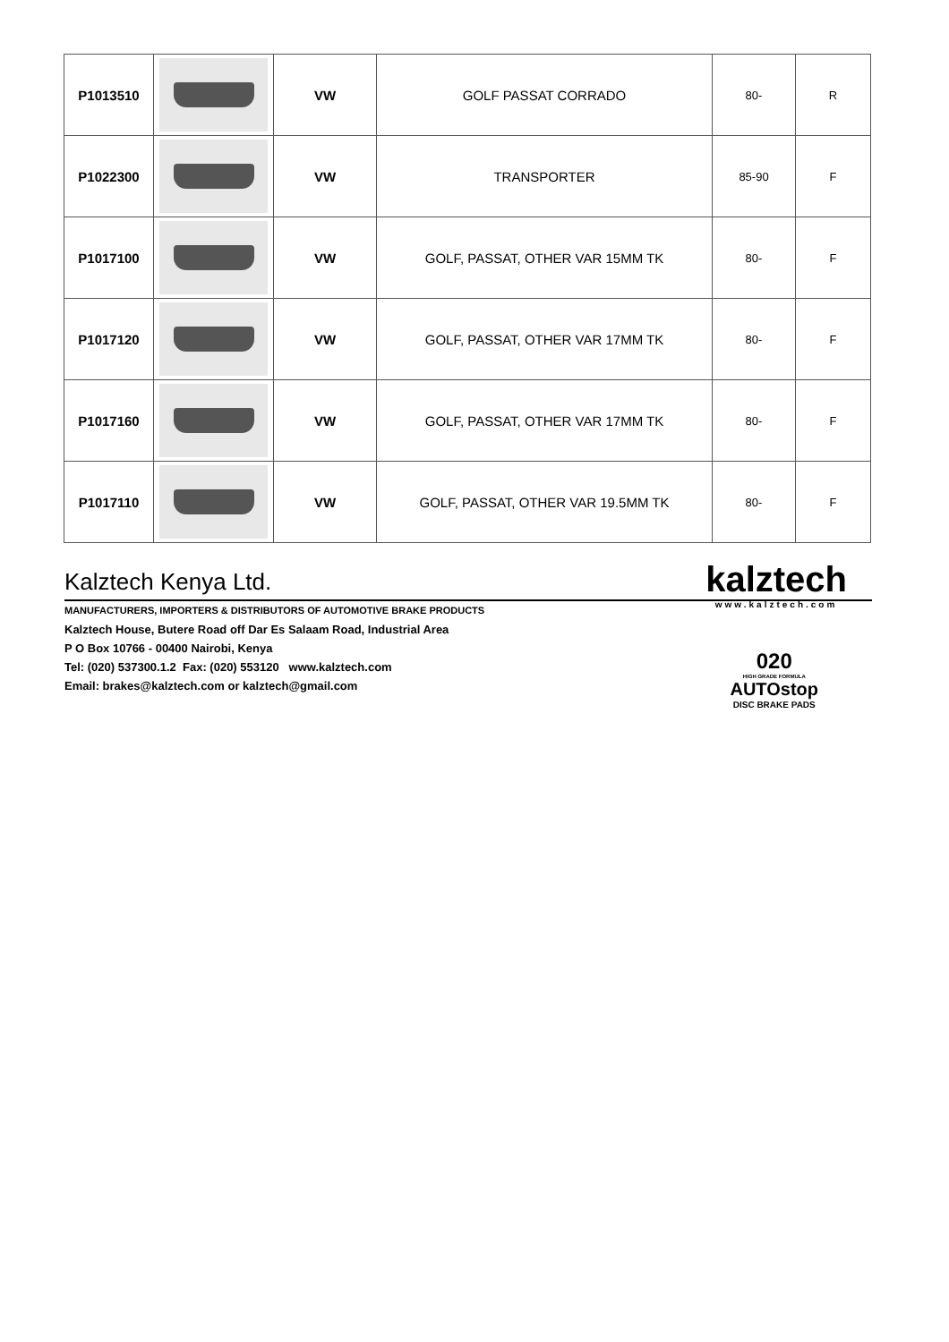| P1013510 | | VW | GOLF PASSAT CORRADO | 80- | R |
| P1022300 | | VW | TRANSPORTER | 85-90 | F |
| P1017100 | | VW | GOLF, PASSAT, OTHER VAR 15MM TK | 80- | F |
| P1017120 | | VW | GOLF, PASSAT, OTHER VAR 17MM TK | 80- | F |
| P1017160 | | VW | GOLF, PASSAT, OTHER VAR 17MM TK | 80- | F |
| P1017110 | | VW | GOLF, PASSAT, OTHER VAR 19.5MM TK | 80- | F |
Kalztech Kenya Ltd.
kalztech
www.kalztech.com
MANUFACTURERS, IMPORTERS & DISTRIBUTORS OF AUTOMOTIVE BRAKE PRODUCTS
Kalztech House, Butere Road off Dar Es Salaam Road, Industrial Area
P O Box 10766 - 00400 Nairobi, Kenya
Tel: (020) 537300.1.2 Fax: (020) 553120 www.kalztech.com
Email: brakes@kalztech.com or kalztech@gmail.com
020
HIGH GRADE FORMULA
AUTOstop
DISC BRAKE PADS